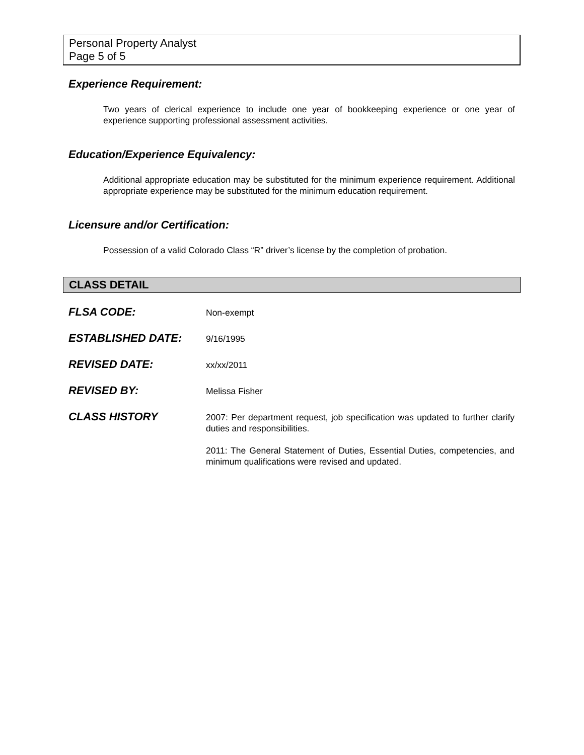Personal Property Analyst
Page 5 of 5
Experience Requirement:
Two years of clerical experience to include one year of bookkeeping experience or one year of experience supporting professional assessment activities.
Education/Experience Equivalency:
Additional appropriate education may be substituted for the minimum experience requirement. Additional appropriate experience may be substituted for the minimum education requirement.
Licensure and/or Certification:
Possession of a valid Colorado Class “R” driver’s license by the completion of probation.
CLASS DETAIL
FLSA CODE:
Non-exempt
ESTABLISHED DATE:
9/16/1995
REVISED DATE:
xx/xx/2011
REVISED BY:
Melissa Fisher
CLASS HISTORY
2007: Per department request, job specification was updated to further clarify duties and responsibilities.
2011: The General Statement of Duties, Essential Duties, competencies, and minimum qualifications were revised and updated.